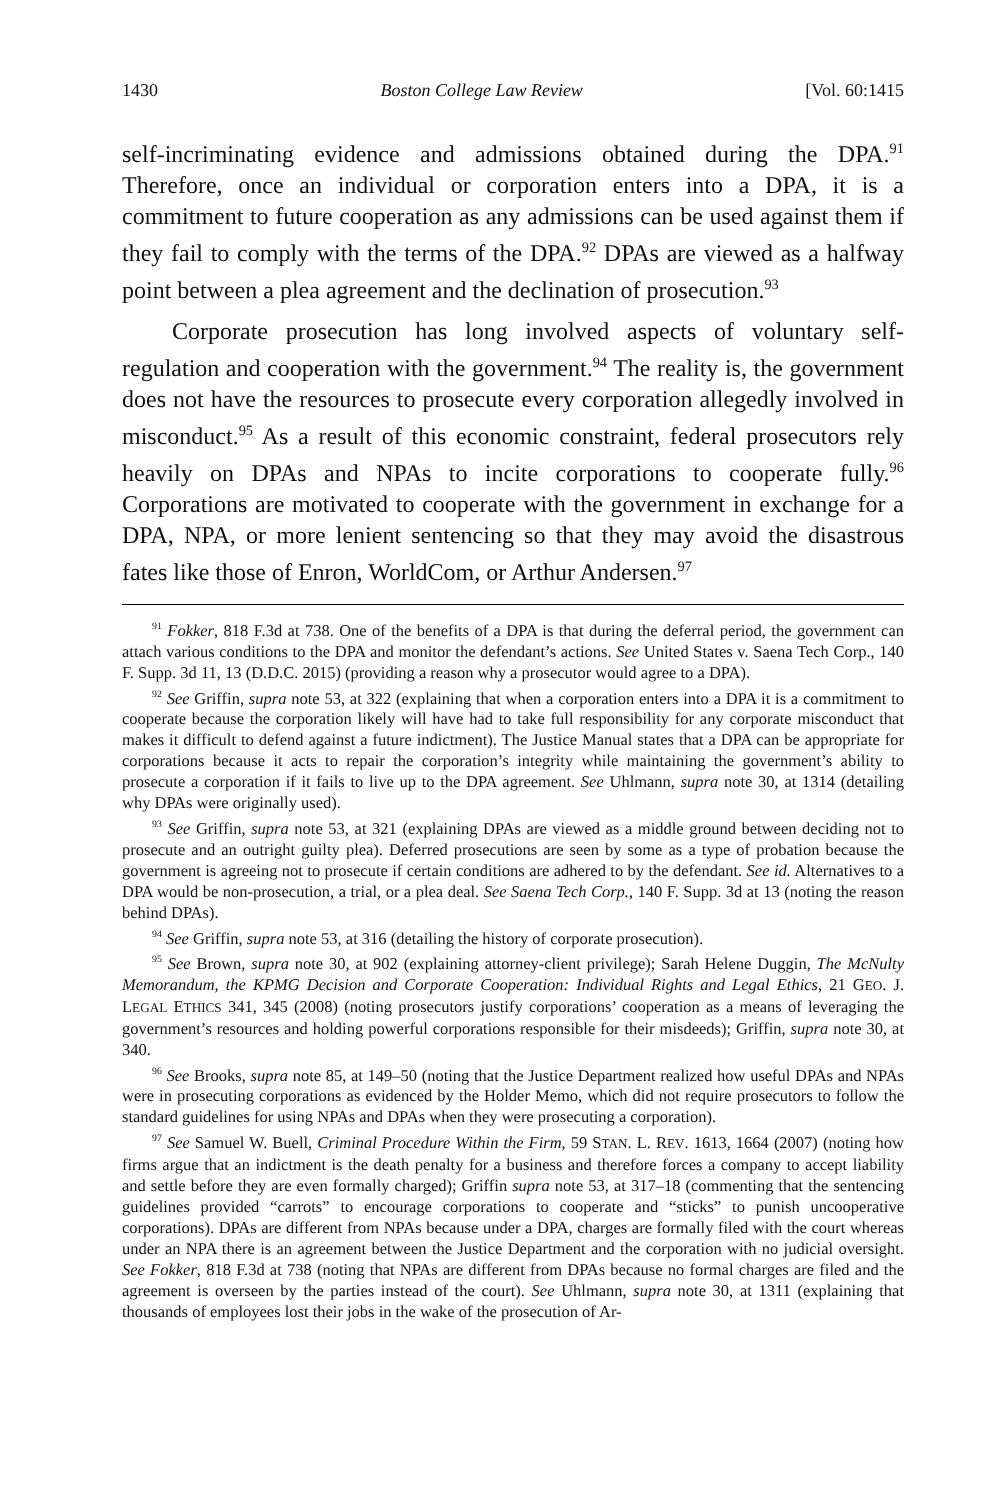1430 Boston College Law Review [Vol. 60:1415
self-incriminating evidence and admissions obtained during the DPA.<sup>91</sup> Therefore, once an individual or corporation enters into a DPA, it is a commitment to future cooperation as any admissions can be used against them if they fail to comply with the terms of the DPA.<sup>92</sup> DPAs are viewed as a halfway point between a plea agreement and the declination of prosecution.<sup>93</sup>
Corporate prosecution has long involved aspects of voluntary self-regulation and cooperation with the government.<sup>94</sup> The reality is, the government does not have the resources to prosecute every corporation allegedly involved in misconduct.<sup>95</sup> As a result of this economic constraint, federal prosecutors rely heavily on DPAs and NPAs to incite corporations to cooperate fully.<sup>96</sup> Corporations are motivated to cooperate with the government in exchange for a DPA, NPA, or more lenient sentencing so that they may avoid the disastrous fates like those of Enron, WorldCom, or Arthur Andersen.<sup>97</sup>
<sup>91</sup> Fokker, 818 F.3d at 738. One of the benefits of a DPA is that during the deferral period, the government can attach various conditions to the DPA and monitor the defendant’s actions. See United States v. Saena Tech Corp., 140 F. Supp. 3d 11, 13 (D.D.C. 2015) (providing a reason why a prosecutor would agree to a DPA).
<sup>92</sup> See Griffin, supra note 53, at 322 (explaining that when a corporation enters into a DPA it is a commitment to cooperate because the corporation likely will have had to take full responsibility for any corporate misconduct that makes it difficult to defend against a future indictment). The Justice Manual states that a DPA can be appropriate for corporations because it acts to repair the corporation’s integrity while maintaining the government’s ability to prosecute a corporation if it fails to live up to the DPA agreement. See Uhlmann, supra note 30, at 1314 (detailing why DPAs were originally used).
<sup>93</sup> See Griffin, supra note 53, at 321 (explaining DPAs are viewed as a middle ground between deciding not to prosecute and an outright guilty plea). Deferred prosecutions are seen by some as a type of probation because the government is agreeing not to prosecute if certain conditions are adhered to by the defendant. See id. Alternatives to a DPA would be non-prosecution, a trial, or a plea deal. See Saena Tech Corp., 140 F. Supp. 3d at 13 (noting the reason behind DPAs).
<sup>94</sup> See Griffin, supra note 53, at 316 (detailing the history of corporate prosecution).
<sup>95</sup> See Brown, supra note 30, at 902 (explaining attorney-client privilege); Sarah Helene Duggin, The McNulty Memorandum, the KPMG Decision and Corporate Cooperation: Individual Rights and Legal Ethics, 21 GEO. J. LEGAL ETHICS 341, 345 (2008) (noting prosecutors justify corporations’ cooperation as a means of leveraging the government’s resources and holding powerful corporations responsible for their misdeeds); Griffin, supra note 30, at 340.
<sup>96</sup> See Brooks, supra note 85, at 149–50 (noting that the Justice Department realized how useful DPAs and NPAs were in prosecuting corporations as evidenced by the Holder Memo, which did not require prosecutors to follow the standard guidelines for using NPAs and DPAs when they were prosecuting a corporation).
<sup>97</sup> See Samuel W. Buell, Criminal Procedure Within the Firm, 59 STAN. L. REV. 1613, 1664 (2007) (noting how firms argue that an indictment is the death penalty for a business and therefore forces a company to accept liability and settle before they are even formally charged); Griffin supra note 53, at 317–18 (commenting that the sentencing guidelines provided “carrots” to encourage corporations to cooperate and “sticks” to punish uncooperative corporations). DPAs are different from NPAs because under a DPA, charges are formally filed with the court whereas under an NPA there is an agreement between the Justice Department and the corporation with no judicial oversight. See Fokker, 818 F.3d at 738 (noting that NPAs are different from DPAs because no formal charges are filed and the agreement is overseen by the parties instead of the court). See Uhlmann, supra note 30, at 1311 (explaining that thousands of employees lost their jobs in the wake of the prosecution of Ar-